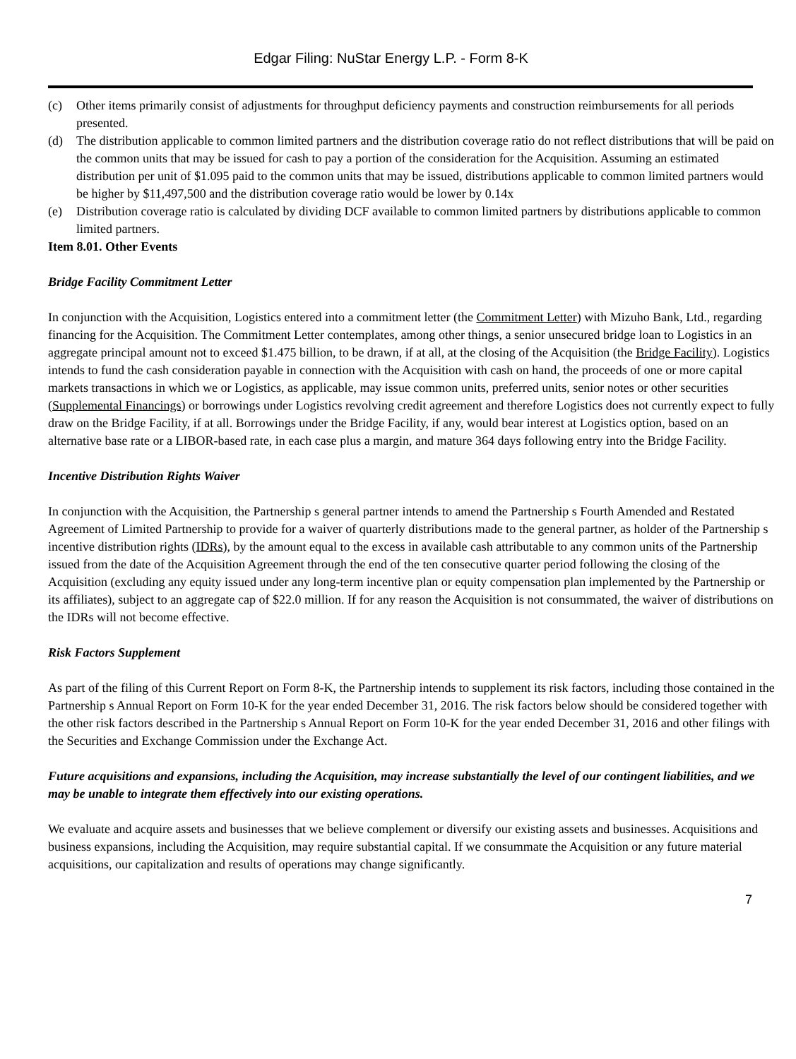Edgar Filing: NuStar Energy L.P. - Form 8-K
(c) Other items primarily consist of adjustments for throughput deficiency payments and construction reimbursements for all periods presented.
(d) The distribution applicable to common limited partners and the distribution coverage ratio do not reflect distributions that will be paid on the common units that may be issued for cash to pay a portion of the consideration for the Acquisition. Assuming an estimated distribution per unit of $1.095 paid to the common units that may be issued, distributions applicable to common limited partners would be higher by $11,497,500 and the distribution coverage ratio would be lower by 0.14x
(e) Distribution coverage ratio is calculated by dividing DCF available to common limited partners by distributions applicable to common limited partners.
Item 8.01. Other Events
Bridge Facility Commitment Letter
In conjunction with the Acquisition, Logistics entered into a commitment letter (the Commitment Letter) with Mizuho Bank, Ltd., regarding financing for the Acquisition. The Commitment Letter contemplates, among other things, a senior unsecured bridge loan to Logistics in an aggregate principal amount not to exceed $1.475 billion, to be drawn, if at all, at the closing of the Acquisition (the Bridge Facility). Logistics intends to fund the cash consideration payable in connection with the Acquisition with cash on hand, the proceeds of one or more capital markets transactions in which we or Logistics, as applicable, may issue common units, preferred units, senior notes or other securities (Supplemental Financings) or borrowings under Logistics revolving credit agreement and therefore Logistics does not currently expect to fully draw on the Bridge Facility, if at all. Borrowings under the Bridge Facility, if any, would bear interest at Logistics option, based on an alternative base rate or a LIBOR-based rate, in each case plus a margin, and mature 364 days following entry into the Bridge Facility.
Incentive Distribution Rights Waiver
In conjunction with the Acquisition, the Partnership s general partner intends to amend the Partnership s Fourth Amended and Restated Agreement of Limited Partnership to provide for a waiver of quarterly distributions made to the general partner, as holder of the Partnership s incentive distribution rights (IDRs), by the amount equal to the excess in available cash attributable to any common units of the Partnership issued from the date of the Acquisition Agreement through the end of the ten consecutive quarter period following the closing of the Acquisition (excluding any equity issued under any long-term incentive plan or equity compensation plan implemented by the Partnership or its affiliates), subject to an aggregate cap of $22.0 million. If for any reason the Acquisition is not consummated, the waiver of distributions on the IDRs will not become effective.
Risk Factors Supplement
As part of the filing of this Current Report on Form 8-K, the Partnership intends to supplement its risk factors, including those contained in the Partnership s Annual Report on Form 10-K for the year ended December 31, 2016. The risk factors below should be considered together with the other risk factors described in the Partnership s Annual Report on Form 10-K for the year ended December 31, 2016 and other filings with the Securities and Exchange Commission under the Exchange Act.
Future acquisitions and expansions, including the Acquisition, may increase substantially the level of our contingent liabilities, and we may be unable to integrate them effectively into our existing operations.
We evaluate and acquire assets and businesses that we believe complement or diversify our existing assets and businesses. Acquisitions and business expansions, including the Acquisition, may require substantial capital. If we consummate the Acquisition or any future material acquisitions, our capitalization and results of operations may change significantly.
7